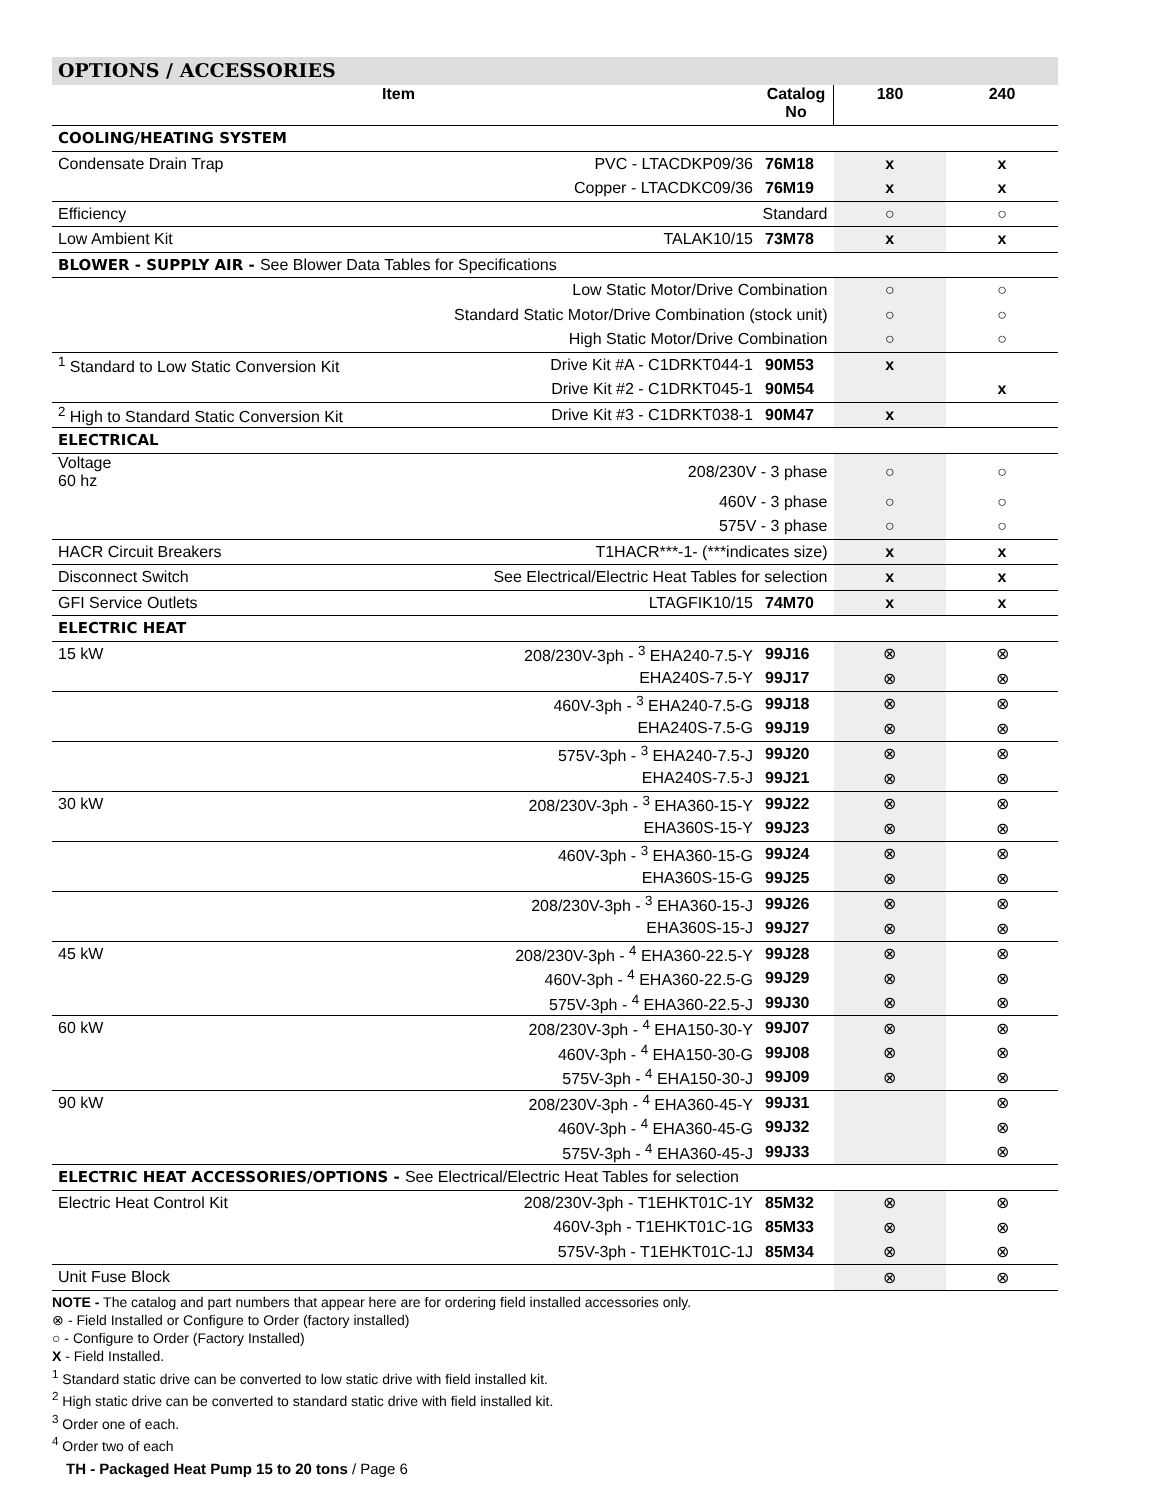OPTIONS / ACCESSORIES
| Item | | Catalog No | 180 | 240 |
| --- | --- | --- | --- | --- |
| COOLING/HEATING SYSTEM | | | | |
| Condensate Drain Trap | PVC - LTACDKP09/36 | 76M18 | x | x |
| | Copper - LTACDKC09/36 | 76M19 | x | x |
| Efficiency | Standard | | ○ | ○ |
| Low Ambient Kit | TALAK10/15 | 73M78 | x | x |
| BLOWER - SUPPLY AIR - See Blower Data Tables for Specifications | | | | |
| | Low Static Motor/Drive Combination | | ○ | ○ |
| | Standard Static Motor/Drive Combination (stock unit) | | ○ | ○ |
| | High Static Motor/Drive Combination | | ○ | ○ |
| <sup>1</sup> Standard to Low Static Conversion Kit | Drive Kit #A - C1DRKT044-1 | 90M53 | x | |
| | Drive Kit #2 - C1DRKT045-1 | 90M54 | | x |
| <sup>2</sup> High to Standard Static Conversion Kit | Drive Kit #3 - C1DRKT038-1 | 90M47 | x | |
| ELECTRICAL | | | | |
| Voltage 60 hz | 208/230V - 3 phase | | ○ | ○ |
| | 460V - 3 phase | | ○ | ○ |
| | 575V - 3 phase | | ○ | ○ |
| HACR Circuit Breakers | T1HACR***-1- (***indicates size) | | x | x |
| Disconnect Switch | See Electrical/Electric Heat Tables for selection | | x | x |
| GFI Service Outlets | LTAGFIK10/15 | 74M70 | x | x |
| ELECTRIC HEAT | | | | |
| 15 kW | 208/230V-3ph - <sup>3</sup> EHA240-7.5-Y | 99J16 | ⊗ | ⊗ |
| | EHA240S-7.5-Y | 99J17 | ⊗ | ⊗ |
| | 460V-3ph - <sup>3</sup> EHA240-7.5-G | 99J18 | ⊗ | ⊗ |
| | EHA240S-7.5-G | 99J19 | ⊗ | ⊗ |
| | 575V-3ph - <sup>3</sup> EHA240-7.5-J | 99J20 | ⊗ | ⊗ |
| | EHA240S-7.5-J | 99J21 | ⊗ | ⊗ |
| 30 kW | 208/230V-3ph - <sup>3</sup> EHA360-15-Y | 99J22 | ⊗ | ⊗ |
| | EHA360S-15-Y | 99J23 | ⊗ | ⊗ |
| | 460V-3ph - <sup>3</sup> EHA360-15-G | 99J24 | ⊗ | ⊗ |
| | EHA360S-15-G | 99J25 | ⊗ | ⊗ |
| | 208/230V-3ph - <sup>3</sup> EHA360-15-J | 99J26 | ⊗ | ⊗ |
| | EHA360S-15-J | 99J27 | ⊗ | ⊗ |
| 45 kW | 208/230V-3ph - <sup>4</sup> EHA360-22.5-Y | 99J28 | ⊗ | ⊗ |
| | 460V-3ph - <sup>4</sup> EHA360-22.5-G | 99J29 | ⊗ | ⊗ |
| | 575V-3ph - <sup>4</sup> EHA360-22.5-J | 99J30 | ⊗ | ⊗ |
| 60 kW | 208/230V-3ph - <sup>4</sup> EHA150-30-Y | 99J07 | ⊗ | ⊗ |
| | 460V-3ph - <sup>4</sup> EHA150-30-G | 99J08 | ⊗ | ⊗ |
| | 575V-3ph - <sup>4</sup> EHA150-30-J | 99J09 | ⊗ | ⊗ |
| 90 kW | 208/230V-3ph - <sup>4</sup> EHA360-45-Y | 99J31 | | ⊗ |
| | 460V-3ph - <sup>4</sup> EHA360-45-G | 99J32 | | ⊗ |
| | 575V-3ph - <sup>4</sup> EHA360-45-J | 99J33 | | ⊗ |
| ELECTRIC HEAT ACCESSORIES/OPTIONS - See Electrical/Electric Heat Tables for selection | | | | |
| Electric Heat Control Kit | 208/230V-3ph - T1EHKT01C-1Y | 85M32 | ⊗ | ⊗ |
| | 460V-3ph - T1EHKT01C-1G | 85M33 | ⊗ | ⊗ |
| | 575V-3ph - T1EHKT01C-1J | 85M34 | ⊗ | ⊗ |
| Unit Fuse Block | | | ⊗ | ⊗ |
NOTE - The catalog and part numbers that appear here are for ordering field installed accessories only.
⊗ - Field Installed or Configure to Order (factory installed)
○ - Configure to Order (Factory Installed)
X - Field Installed.
<sup>1</sup> Standard static drive can be converted to low static drive with field installed kit.
<sup>2</sup> High static drive can be converted to standard static drive with field installed kit.
<sup>3</sup> Order one of each.
<sup>4</sup> Order two of each
TH - Packaged Heat Pump 15 to 20 tons / Page 6